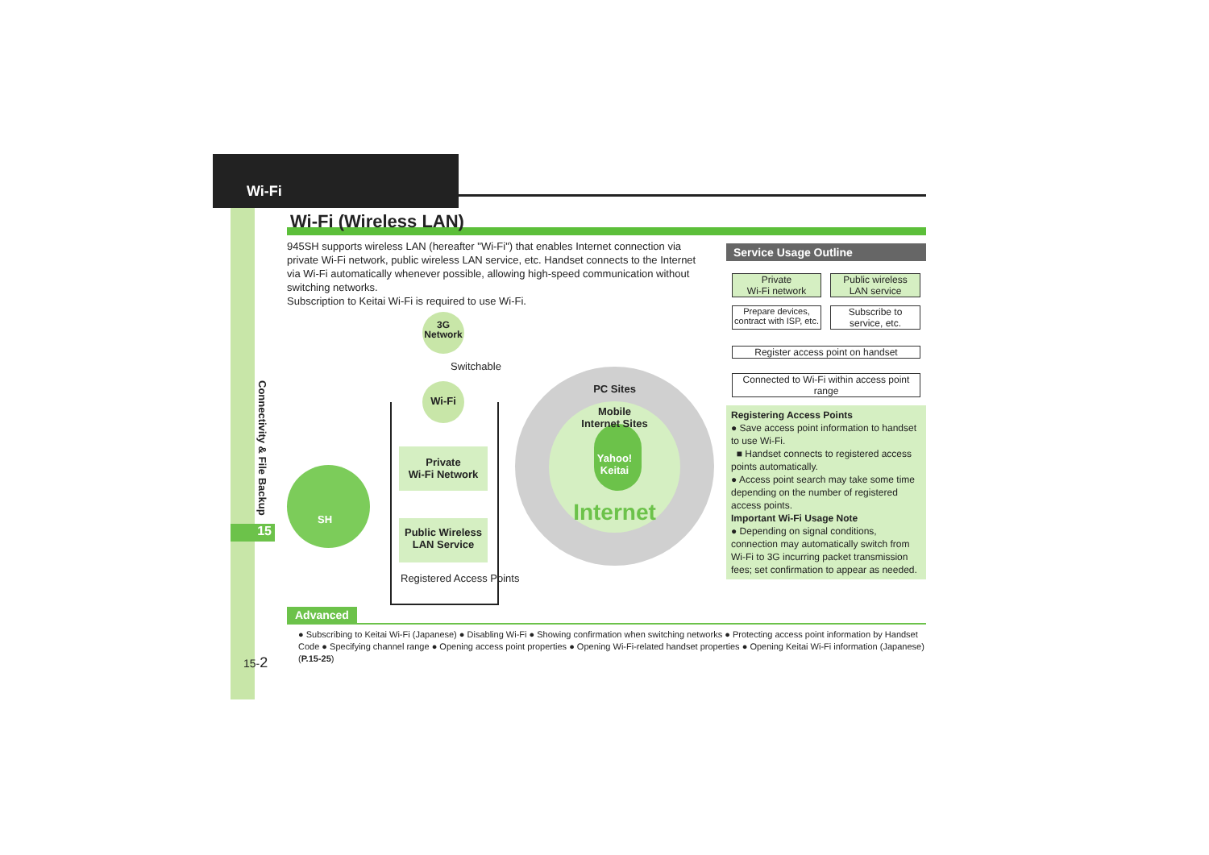Wi-Fi
Connectivity & File Backup
15
Wi-Fi (Wireless LAN)
945SH supports wireless LAN (hereafter "Wi-Fi") that enables Internet connection via private Wi-Fi network, public wireless LAN service, etc. Handset connects to the Internet via Wi-Fi automatically whenever possible, allowing high-speed communication without switching networks.
Subscription to Keitai Wi-Fi is required to use Wi-Fi.
SH
3G
Network
Switchable
Wi-Fi
Private
Wi-Fi Network
Public Wireless
LAN Service
Registered Access Points
PC Sites
Mobile
Internet Sites
Yahoo!
Keitai
Internet
Service Usage Outline
Private
Wi-Fi network
Public wireless
LAN service
Prepare devices,
contract with ISP, etc.
Subscribe to
service, etc.
Register access point on handset
Connected to Wi-Fi within access point range
Registering Access Points
● Save access point information to handset to use Wi-Fi.
■ Handset connects to registered access points automatically.
● Access point search may take some time depending on the number of registered access points.
Important Wi-Fi Usage Note
● Depending on signal conditions, connection may automatically switch from Wi-Fi to 3G incurring packet transmission fees; set confirmation to appear as needed.
Advanced
● Subscribing to Keitai Wi-Fi (Japanese) ● Disabling Wi-Fi ● Showing confirmation when switching networks ● Protecting access point information by Handset Code ● Specifying channel range ● Opening access point properties ● Opening Wi-Fi-related handset properties ● Opening Keitai Wi-Fi information (Japanese) (P.15-25)
15-2